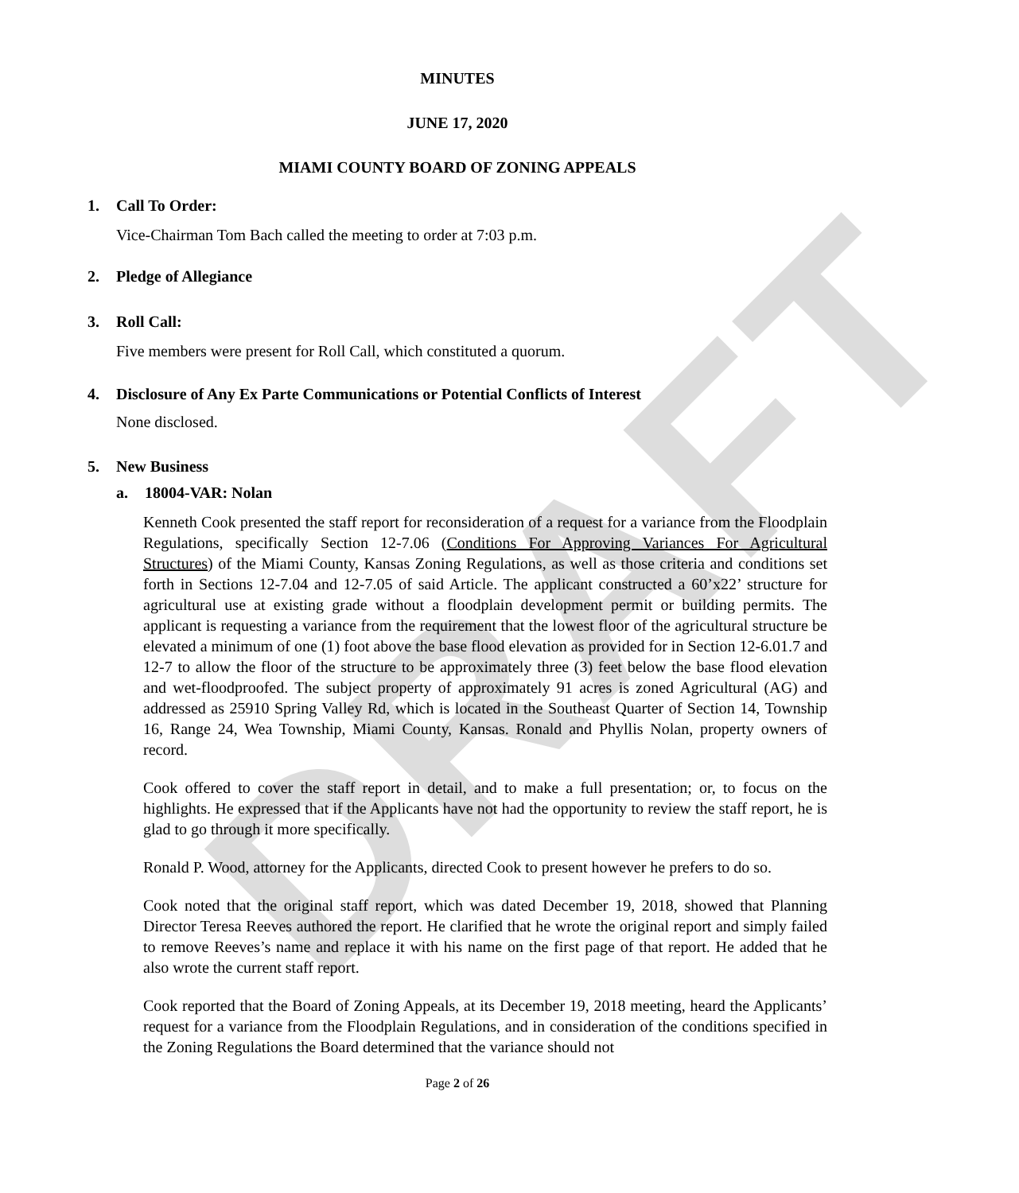DRAFT
MINUTES
JUNE 17, 2020
MIAMI COUNTY BOARD OF ZONING APPEALS
1. Call To Order:
Vice-Chairman Tom Bach called the meeting to order at 7:03 p.m.
2. Pledge of Allegiance
3. Roll Call:
Five members were present for Roll Call, which constituted a quorum.
4. Disclosure of Any Ex Parte Communications or Potential Conflicts of Interest
None disclosed.
5. New Business
a. 18004-VAR: Nolan
Kenneth Cook presented the staff report for reconsideration of a request for a variance from the Floodplain Regulations, specifically Section 12-7.06 (Conditions For Approving Variances For Agricultural Structures) of the Miami County, Kansas Zoning Regulations, as well as those criteria and conditions set forth in Sections 12-7.04 and 12-7.05 of said Article. The applicant constructed a 60’x22’ structure for agricultural use at existing grade without a floodplain development permit or building permits. The applicant is requesting a variance from the requirement that the lowest floor of the agricultural structure be elevated a minimum of one (1) foot above the base flood elevation as provided for in Section 12-6.01.7 and 12-7 to allow the floor of the structure to be approximately three (3) feet below the base flood elevation and wet-floodproofed. The subject property of approximately 91 acres is zoned Agricultural (AG) and addressed as 25910 Spring Valley Rd, which is located in the Southeast Quarter of Section 14, Township 16, Range 24, Wea Township, Miami County, Kansas. Ronald and Phyllis Nolan, property owners of record.
Cook offered to cover the staff report in detail, and to make a full presentation; or, to focus on the highlights. He expressed that if the Applicants have not had the opportunity to review the staff report, he is glad to go through it more specifically.
Ronald P. Wood, attorney for the Applicants, directed Cook to present however he prefers to do so.
Cook noted that the original staff report, which was dated December 19, 2018, showed that Planning Director Teresa Reeves authored the report. He clarified that he wrote the original report and simply failed to remove Reeves’s name and replace it with his name on the first page of that report. He added that he also wrote the current staff report.
Cook reported that the Board of Zoning Appeals, at its December 19, 2018 meeting, heard the Applicants’ request for a variance from the Floodplain Regulations, and in consideration of the conditions specified in the Zoning Regulations the Board determined that the variance should not
Page 2 of 26